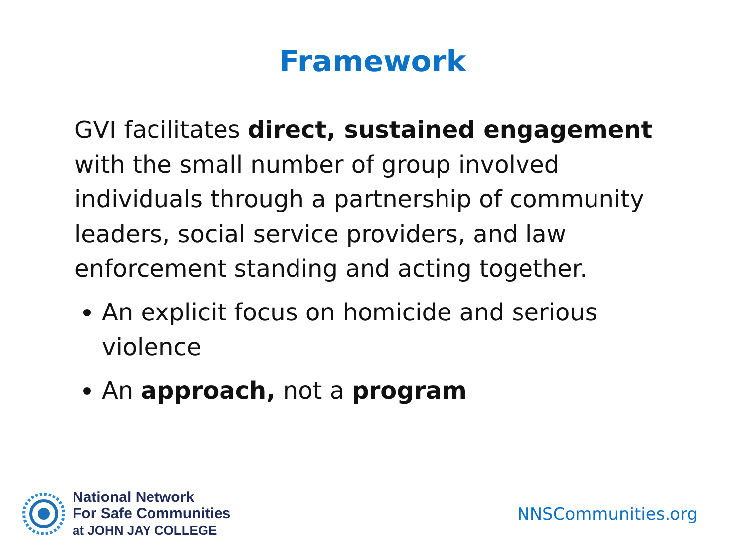Framework
GVI facilitates direct, sustained engagement with the small number of group involved individuals through a partnership of community leaders, social service providers, and law enforcement standing and acting together.
An explicit focus on homicide and serious violence
An approach, not a program
National Network
For Safe Communities
at JOHN JAY COLLEGE
NNSCommunities.org